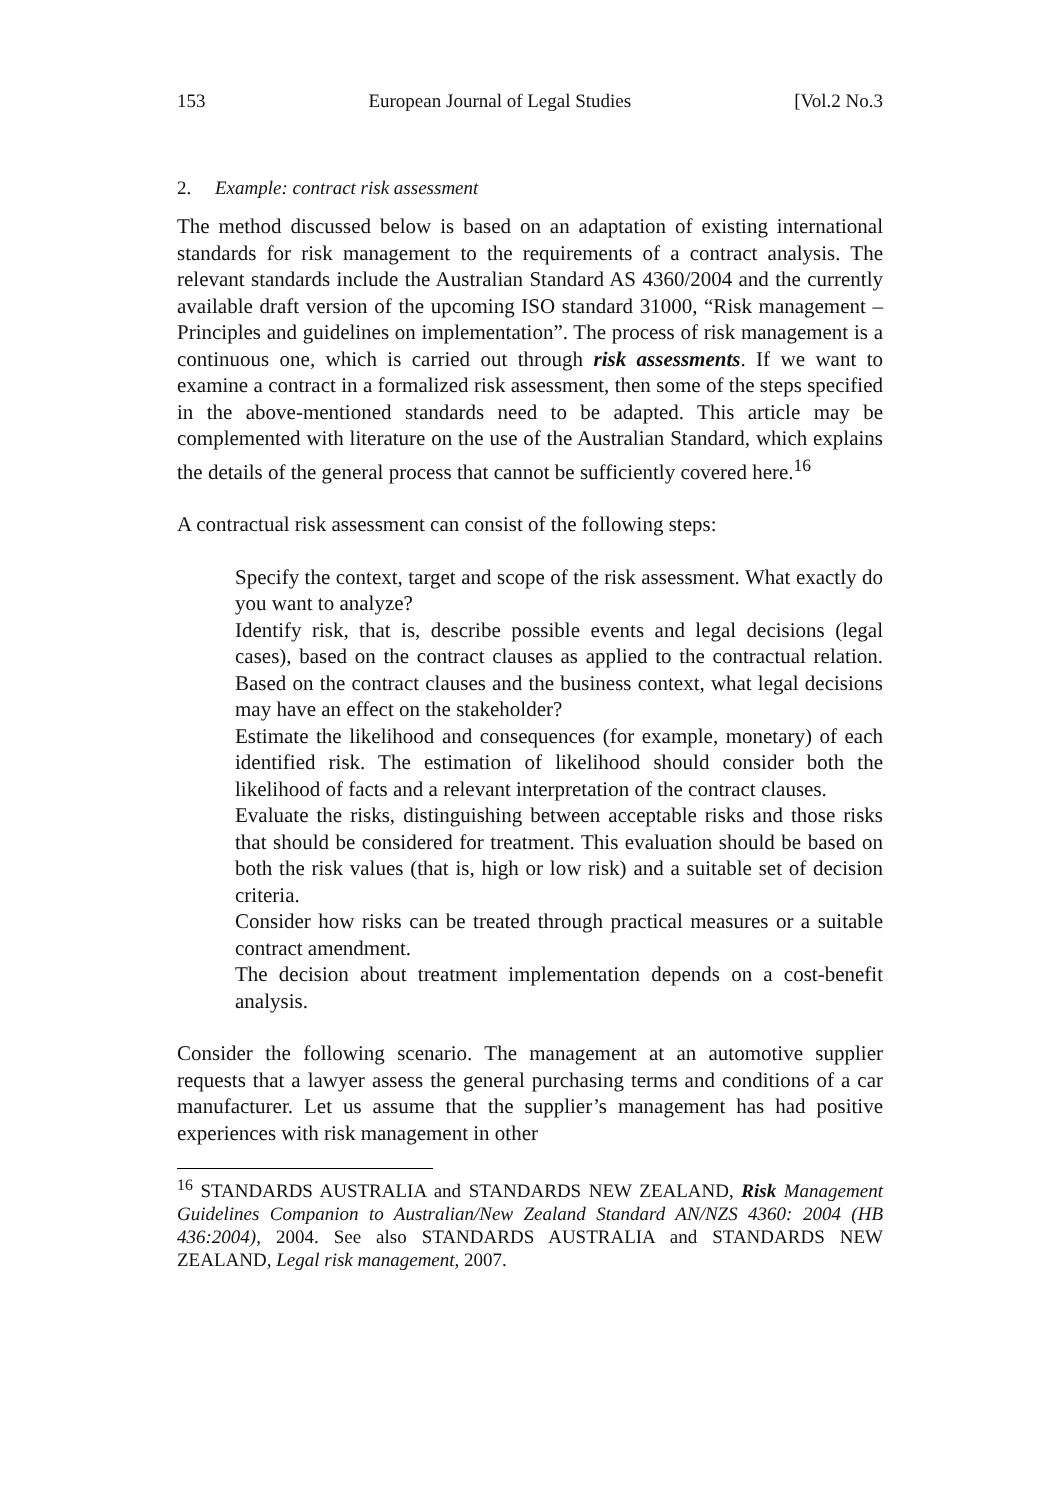153 European Journal of Legal Studies [Vol.2 No.3
2. Example: contract risk assessment
The method discussed below is based on an adaptation of existing international standards for risk management to the requirements of a contract analysis. The relevant standards include the Australian Standard AS 4360/2004 and the currently available draft version of the upcoming ISO standard 31000, “Risk management – Principles and guidelines on implementation”. The process of risk management is a continuous one, which is carried out through risk assessments. If we want to examine a contract in a formalized risk assessment, then some of the steps specified in the above-mentioned standards need to be adapted. This article may be complemented with literature on the use of the Australian Standard, which explains the details of the general process that cannot be sufficiently covered here.<sup>16</sup>
A contractual risk assessment can consist of the following steps:
Specify the context, target and scope of the risk assessment. What exactly do you want to analyze?
Identify risk, that is, describe possible events and legal decisions (legal cases), based on the contract clauses as applied to the contractual relation. Based on the contract clauses and the business context, what legal decisions may have an effect on the stakeholder?
Estimate the likelihood and consequences (for example, monetary) of each identified risk. The estimation of likelihood should consider both the likelihood of facts and a relevant interpretation of the contract clauses.
Evaluate the risks, distinguishing between acceptable risks and those risks that should be considered for treatment. This evaluation should be based on both the risk values (that is, high or low risk) and a suitable set of decision criteria.
Consider how risks can be treated through practical measures or a suitable contract amendment.
The decision about treatment implementation depends on a cost-benefit analysis.
Consider the following scenario. The management at an automotive supplier requests that a lawyer assess the general purchasing terms and conditions of a car manufacturer. Let us assume that the supplier’s management has had positive experiences with risk management in other
<sup>16</sup> STANDARDS AUSTRALIA and STANDARDS NEW ZEALAND, Risk Management Guidelines Companion to Australian/New Zealand Standard AN/NZS 4360: 2004 (HB 436:2004), 2004. See also STANDARDS AUSTRALIA and STANDARDS NEW ZEALAND, Legal risk management, 2007.